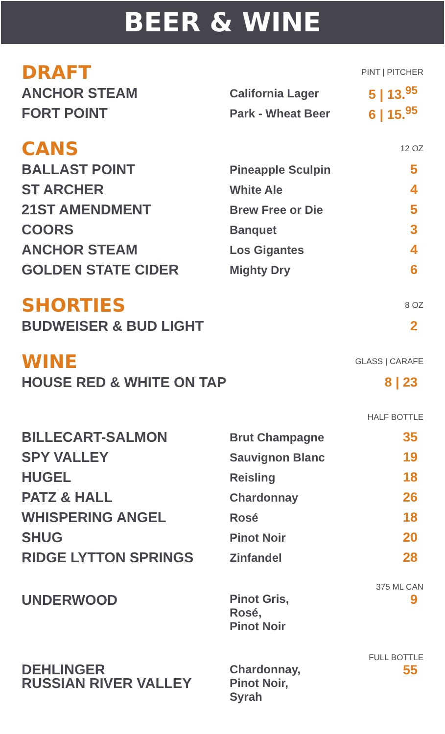BEER & WINE
| DRAFT | | PINT / PITCHER |
| ANCHOR STEAM | California Lager | 5 / 13.<sup>95</sup> |
| FORT POINT | Park - Wheat Beer | 6 / 15.<sup>95</sup> |
| CANS | | 12 OZ |
| BALLAST POINT | Pineapple Sculpin | 5 |
| ST ARCHER | White Ale | 4 |
| 21ST AMENDMENT | Brew Free or Die | 5 |
| COORS | Banquet | 3 |
| ANCHOR STEAM | Los Gigantes | 4 |
| GOLDEN STATE CIDER | Mighty Dry | 6 |
| SHORTIES | | 8 OZ |
| BUDWEISER & BUD LIGHT | | 2 |
| WINE | | GLASS / CARAFE |
| HOUSE RED & WHITE ON TAP | | 8 / 23 |
| | | HALF BOTTLE |
| BILLECART-SALMON | Brut Champagne | 35 |
| SPY VALLEY | Sauvignon Blanc | 19 |
| HUGEL | Reisling | 18 |
| PATZ & HALL | Chardonnay | 26 |
| WHISPERING ANGEL | Rosé | 18 |
| SHUG | Pinot Noir | 20 |
| RIDGE LYTTON SPRINGS | Zinfandel | 28 |
| | | 375 ML CAN |
| UNDERWOOD | Pinot Gris, Rosé, Pinot Noir | 9 |
| | | FULL BOTTLE |
| DEHLINGER RUSSIAN RIVER VALLEY | Chardonnay, Pinot Noir, Syrah | 55 |